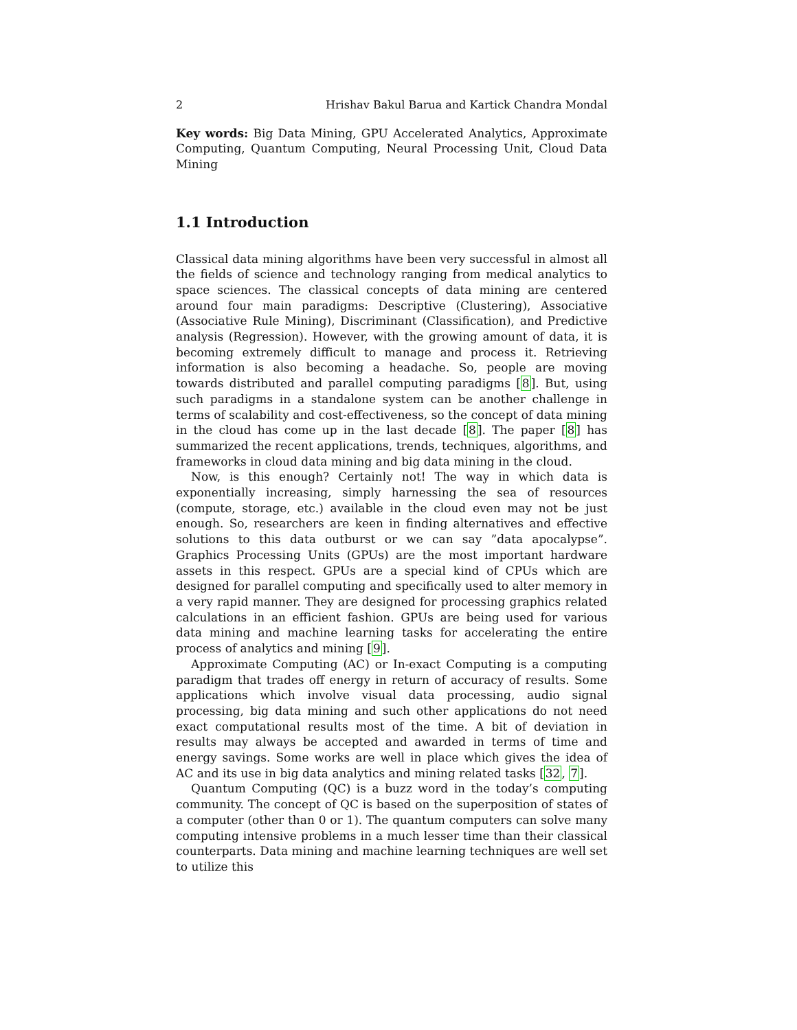2 Hrishav Bakul Barua and Kartick Chandra Mondal
Key words: Big Data Mining, GPU Accelerated Analytics, Approximate Computing, Quantum Computing, Neural Processing Unit, Cloud Data Mining
1.1 Introduction
Classical data mining algorithms have been very successful in almost all the fields of science and technology ranging from medical analytics to space sciences. The classical concepts of data mining are centered around four main paradigms: Descriptive (Clustering), Associative (Associative Rule Mining), Discriminant (Classification), and Predictive analysis (Regression). However, with the growing amount of data, it is becoming extremely difficult to manage and process it. Retrieving information is also becoming a headache. So, people are moving towards distributed and parallel computing paradigms [8]. But, using such paradigms in a standalone system can be another challenge in terms of scalability and cost-effectiveness, so the concept of data mining in the cloud has come up in the last decade [8]. The paper [8] has summarized the recent applications, trends, techniques, algorithms, and frameworks in cloud data mining and big data mining in the cloud.
Now, is this enough? Certainly not! The way in which data is exponentially increasing, simply harnessing the sea of resources (compute, storage, etc.) available in the cloud even may not be just enough. So, researchers are keen in finding alternatives and effective solutions to this data outburst or we can say ”data apocalypse”. Graphics Processing Units (GPUs) are the most important hardware assets in this respect. GPUs are a special kind of CPUs which are designed for parallel computing and specifically used to alter memory in a very rapid manner. They are designed for processing graphics related calculations in an efficient fashion. GPUs are being used for various data mining and machine learning tasks for accelerating the entire process of analytics and mining [9].
Approximate Computing (AC) or In-exact Computing is a computing paradigm that trades off energy in return of accuracy of results. Some applications which involve visual data processing, audio signal processing, big data mining and such other applications do not need exact computational results most of the time. A bit of deviation in results may always be accepted and awarded in terms of time and energy savings. Some works are well in place which gives the idea of AC and its use in big data analytics and mining related tasks [32, 7].
Quantum Computing (QC) is a buzz word in the today’s computing community. The concept of QC is based on the superposition of states of a computer (other than 0 or 1). The quantum computers can solve many computing intensive problems in a much lesser time than their classical counterparts. Data mining and machine learning techniques are well set to utilize this